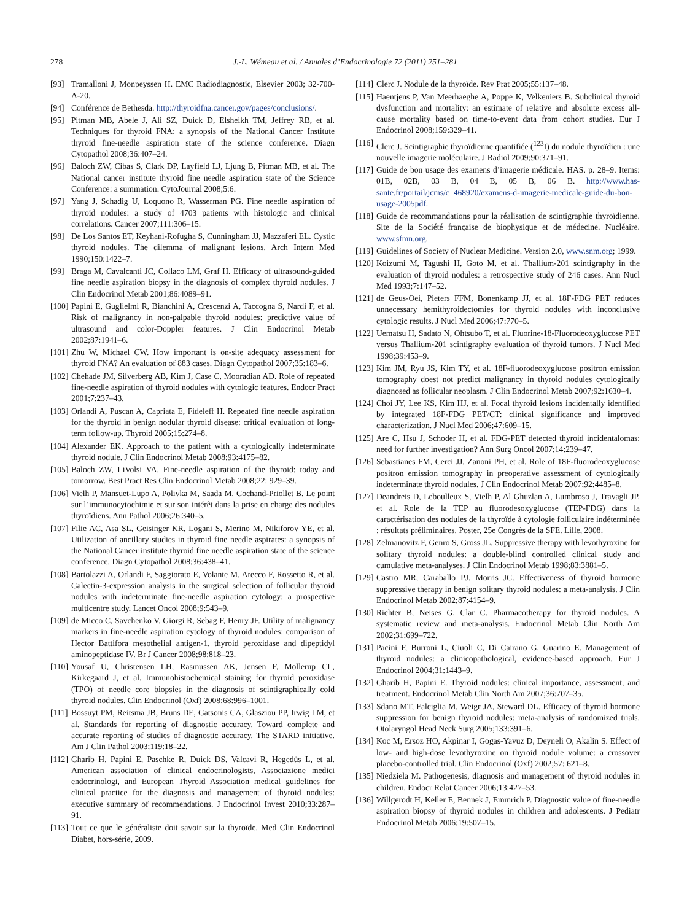278 J.-L. Wémeau et al. / Annales d’Endocrinologie 72 (2011) 251–281
[93] Tramalloni J, Monpeyssen H. EMC Radiodiagnostic, Elsevier 2003; 32-700-A-20.
[94] Conférence de Bethesda. http://thyroidfna.cancer.gov/pages/conclusions/.
[95] Pitman MB, Abele J, Ali SZ, Duick D, Elsheikh TM, Jeffrey RB, et al. Techniques for thyroid FNA: a synopsis of the National Cancer Institute thyroid fine-needle aspiration state of the science conference. Diagn Cytopathol 2008;36:407–24.
[96] Baloch ZW, Cibas S, Clark DP, Layfield LJ, Ljung B, Pitman MB, et al. The National cancer institute thyroid fine needle aspiration state of the Science Conference: a summation. CytoJournal 2008;5:6.
[97] Yang J, Schadig U, Loquono R, Wasserman PG. Fine needle aspiration of thyroid nodules: a study of 4703 patients with histologic and clinical correlations. Cancer 2007;111:306–15.
[98] De Los Santos ET, Keyhani-Rofugha S, Cunningham JJ, Mazzaferi EL. Cystic thyroid nodules. The dilemma of malignant lesions. Arch Intern Med 1990;150:1422–7.
[99] Braga M, Cavalcanti JC, Collaco LM, Graf H. Efficacy of ultrasound-guided fine needle aspiration biopsy in the diagnosis of complex thyroid nodules. J Clin Endocrinol Metab 2001;86:4089–91.
[100] Papini E, Guglielmi R, Bianchini A, Crescenzi A, Taccogna S, Nardi F, et al. Risk of malignancy in non-palpable thyroid nodules: predictive value of ultrasound and color-Doppler features. J Clin Endocrinol Metab 2002;87:1941–6.
[101] Zhu W, Michael CW. How important is on-site adequacy assessment for thyroid FNA? An evaluation of 883 cases. Diagn Cytopathol 2007;35:183–6.
[102] Chehade JM, Silverberg AB, Kim J, Case C, Mooradian AD. Role of repeated fine-needle aspiration of thyroid nodules with cytologic features. Endocr Pract 2001;7:237–43.
[103] Orlandi A, Puscan A, Capriata E, Fideleff H. Repeated fine needle aspiration for the thyroid in benign nodular thyroid disease: critical evaluation of long-term follow-up. Thyroid 2005;15:274–8.
[104] Alexander EK. Approach to the patient with a cytologically indeterminate thyroid nodule. J Clin Endocrinol Metab 2008;93:4175–82.
[105] Baloch ZW, LiVolsi VA. Fine-needle aspiration of the thyroid: today and tomorrow. Best Pract Res Clin Endocrinol Metab 2008;22: 929–39.
[106] Vielh P, Mansuet-Lupo A, Polivka M, Saada M, Cochand-Priollet B. Le point sur l’immunocytochimie et sur son intérêt dans la prise en charge des nodules thyroïdiens. Ann Pathol 2006;26:340–5.
[107] Filie AC, Asa SL, Geisinger KR, Logani S, Merino M, Nikiforov YE, et al. Utilization of ancillary studies in thyroid fine needle aspirates: a synopsis of the National Cancer institute thyroid fine needle aspiration state of the science conference. Diagn Cytopathol 2008;36:438–41.
[108] Bartolazzi A, Orlandi F, Saggiorato E, Volante M, Arecco F, Rossetto R, et al. Galectin-3-expression analysis in the surgical selection of follicular thyroid nodules with indeterminate fine-needle aspiration cytology: a prospective multicentre study. Lancet Oncol 2008;9:543–9.
[109] de Micco C, Savchenko V, Giorgi R, Sebag F, Henry JF. Utility of malignancy markers in fine-needle aspiration cytology of thyroid nodules: comparison of Hector Battifora mesothelial antigen-1, thyroid peroxidase and dipeptidyl aminopeptidase IV. Br J Cancer 2008;98:818–23.
[110] Yousaf U, Christensen LH, Rasmussen AK, Jensen F, Mollerup CL, Kirkegaard J, et al. Immunohistochemical staining for thyroid peroxidase (TPO) of needle core biopsies in the diagnosis of scintigraphically cold thyroid nodules. Clin Endocrinol (Oxf) 2008;68:996–1001.
[111] Bossuyt PM, Reitsma JB, Bruns DE, Gatsonis CA, Glasziou PP, Irwig LM, et al. Standards for reporting of diagnostic accuracy. Toward complete and accurate reporting of studies of diagnostic accuracy. The STARD initiative. Am J Clin Pathol 2003;119:18–22.
[112] Gharib H, Papini E, Paschke R, Duick DS, Valcavi R, Hegedüs L, et al. American association of clinical endocrinologists, Associazione medici endocrinologi, and European Thyroid Association medical guidelines for clinical practice for the diagnosis and management of thyroid nodules: executive summary of recommendations. J Endocrinol Invest 2010;33:287–91.
[113] Tout ce que le généraliste doit savoir sur la thyroïde. Med Clin Endocrinol Diabet, hors-série, 2009.
[114] Clerc J. Nodule de la thyroïde. Rev Prat 2005;55:137–48.
[115] Haentjens P, Van Meerhaeghe A, Poppe K, Velkeniers B. Subclinical thyroid dysfunction and mortality: an estimate of relative and absolute excess all-cause mortality based on time-to-event data from cohort studies. Eur J Endocrinol 2008;159:329–41.
[116] Clerc J. Scintigraphie thyroïdienne quantifiée (<sup>123</sup>I) du nodule thyroïdien : une nouvelle imagerie moléculaire. J Radiol 2009;90:371–91.
[117] Guide de bon usage des examens d’imagerie médicale. HAS. p. 28–9. Items: 01B, 02B, 03 B, 04 B, 05 B, 06 B. http://www.has-sante.fr/portail/jcms/c_468920/examens-d-imagerie-medicale-guide-du-bon-usage-2005pdf.
[118] Guide de recommandations pour la réalisation de scintigraphie thyroïdienne. Site de la Société française de biophysique et de médecine. Nucléaire. www.sfmn.org.
[119] Guidelines of Society of Nuclear Medicine. Version 2.0, www.snm.org; 1999.
[120] Koizumi M, Tagushi H, Goto M, et al. Thallium-201 scintigraphy in the evaluation of thyroid nodules: a retrospective study of 246 cases. Ann Nucl Med 1993;7:147–52.
[121] de Geus-Oei, Pieters FFM, Bonenkamp JJ, et al. 18F-FDG PET reduces unnecessary hemithyroidectomies for thyroid nodules with inconclusive cytologic results. J Nucl Med 2006;47:770–5.
[122] Uematsu H, Sadato N, Ohtsubo T, et al. Fluorine-18-Fluorodeoxyglucose PET versus Thallium-201 scintigraphy evaluation of thyroid tumors. J Nucl Med 1998;39:453–9.
[123] Kim JM, Ryu JS, Kim TY, et al. 18F-fluorodeoxyglucose positron emission tomography doest not predict malignancy in thyroid nodules cytologically diagnosed as follicular neoplasm. J Clin Endocrinol Metab 2007;92:1630–4.
[124] Choi JY, Lee KS, Kim HJ, et al. Focal thyroid lesions incidentally identified by integrated 18F-FDG PET/CT: clinical significance and improved characterization. J Nucl Med 2006;47:609–15.
[125] Are C, Hsu J, Schoder H, et al. FDG-PET detected thyroid incidentalomas: need for further investigation? Ann Surg Oncol 2007;14:239–47.
[126] Sebastianes FM, Cerci JJ, Zanoni PH, et al. Role of 18F-fluorodeoxyglucose positron emission tomography in preoperative assessment of cytologically indeterminate thyroid nodules. J Clin Endocrinol Metab 2007;92:4485–8.
[127] Deandreis D, Leboulleux S, Vielh P, Al Ghuzlan A, Lumbroso J, Travagli JP, et al. Role de la TEP au fluorodesoxyglucose (TEP-FDG) dans la caractérisation des nodules de la thyroïde à cytologie folliculaire indéterminée : résultats préliminaires. Poster, 25e Congrès de la SFE. Lille, 2008.
[128] Zelmanovitz F, Genro S, Gross JL. Suppressive therapy with levothyroxine for solitary thyroid nodules: a double-blind controlled clinical study and cumulative meta-analyses. J Clin Endocrinol Metab 1998;83:3881–5.
[129] Castro MR, Caraballo PJ, Morris JC. Effectiveness of thyroid hormone suppressive therapy in benign solitary thyroid nodules: a meta-analysis. J Clin Endocrinol Metab 2002;87:4154–9.
[130] Richter B, Neises G, Clar C. Pharmacotherapy for thyroid nodules. A systematic review and meta-analysis. Endocrinol Metab Clin North Am 2002;31:699–722.
[131] Pacini F, Burroni L, Ciuoli C, Di Cairano G, Guarino E. Management of thyroid nodules: a clinicopathological, evidence-based approach. Eur J Endocrinol 2004;31:1443–9.
[132] Gharib H, Papini E. Thyroid nodules: clinical importance, assessment, and treatment. Endocrinol Metab Clin North Am 2007;36:707–35.
[133] Sdano MT, Falciglia M, Weigr JA, Steward DL. Efficacy of thyroid hormone suppression for benign thyroid nodules: meta-analysis of randomized trials. Otolaryngol Head Neck Surg 2005;133:391–6.
[134] Koc M, Ersoz HO, Akpinar I, Gogas-Yavuz D, Deyneli O, Akalin S. Effect of low- and high-dose levothyroxine on thyroid nodule volume: a crossover placebo-controlled trial. Clin Endocrinol (Oxf) 2002;57: 621–8.
[135] Niedziela M. Pathogenesis, diagnosis and management of thyroid nodules in children. Endocr Relat Cancer 2006;13:427–53.
[136] Willgerodt H, Keller E, Bennek J, Emmrich P. Diagnostic value of fine-needle aspiration biopsy of thyroid nodules in children and adolescents. J Pediatr Endocrinol Metab 2006;19:507–15.